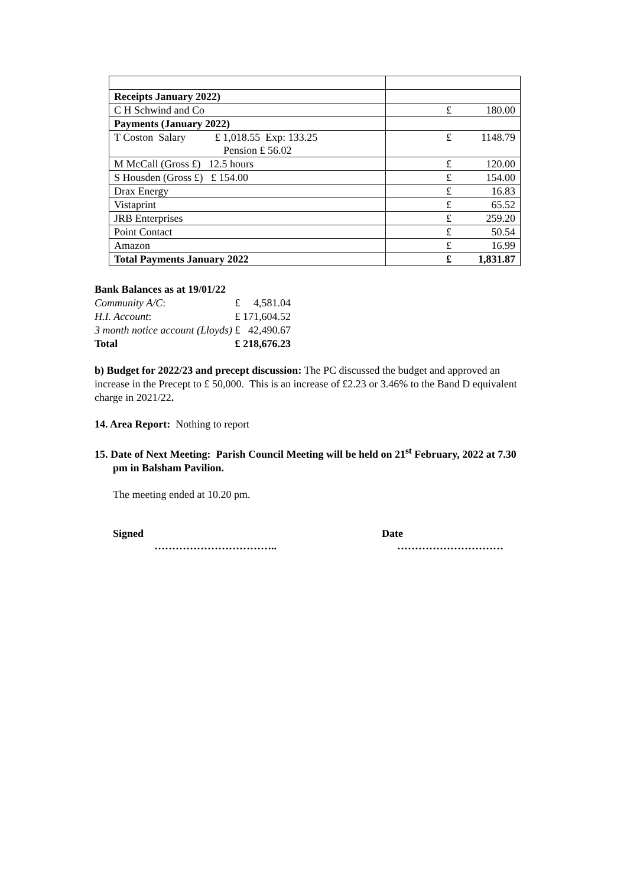| Receipts January 2022) | |
| C H Schwind and Co | £ 180.00 |
| Payments (January 2022) | |
| T Coston Salary £ 1,018.55 Exp: 133.25 Pension £ 56.02 | £ 1148.79 |
| M McCall (Gross £) 12.5 hours | £ 120.00 |
| S Housden (Gross £) £ 154.00 | £ 154.00 |
| Drax Energy | £ 16.83 |
| Vistaprint | £ 65.52 |
| JRB Enterprises | £ 259.20 |
| Point Contact | £ 50.54 |
| Amazon | £ 16.99 |
| Total Payments January 2022 | £ 1,831.87 |
| Bank Balances as at 19/01/22 | | |
| Community A/C : | £ | 4,581.04 |
| H.I. Account : | £ | 171,604.52 |
| 3 month notice account (Lloyds) | £ | 42,490.67 |
| Total | £ | 218,676.23 |
b) Budget for 2022/23 and precept discussion: The PC discussed the budget and approved an increase in the Precept to £ 50,000. This is an increase of £2.23 or 3.46% to the Band D equivalent charge in 2021/22.
14. Area Report: Nothing to report
15. Date of Next Meeting: Parish Council Meeting will be held on 21<sup>st</sup> February, 2022 at 7.30 pm in Balsham Pavilion.
The meeting ended at 10.20 pm.
Signed
……………………………..
Date
…………………………